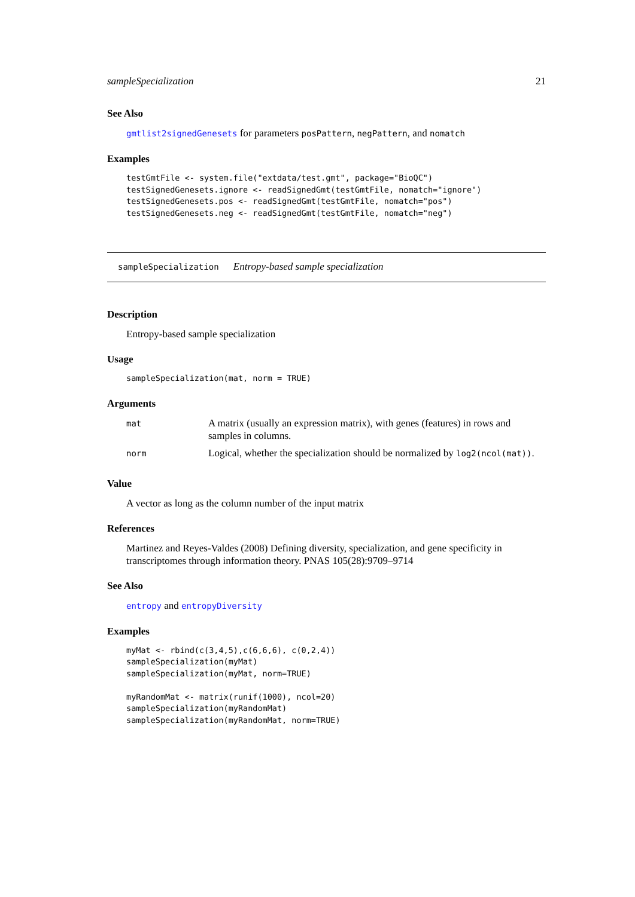sampleSpecialization 21
See Also
gmtlist2signedGenesets for parameters posPattern, negPattern, and nomatch
Examples
testGmtFile <- system.file("extdata/test.gmt", package="BioQC")
testSignedGenesets.ignore <- readSignedGmt(testGmtFile, nomatch="ignore")
testSignedGenesets.pos <- readSignedGmt(testGmtFile, nomatch="pos")
testSignedGenesets.neg <- readSignedGmt(testGmtFile, nomatch="neg")
sampleSpecialization Entropy-based sample specialization
Description
Entropy-based sample specialization
Usage
sampleSpecialization(mat, norm = TRUE)
Arguments
| mat | A matrix (usually an expression matrix), with genes (features) in rows and samples in columns. |
| norm | Logical, whether the specialization should be normalized by log2(ncol(mat)) . |
Value
A vector as long as the column number of the input matrix
References
Martinez and Reyes-Valdes (2008) Defining diversity, specialization, and gene specificity in transcriptomes through information theory. PNAS 105(28):9709–9714
See Also
entropy and entropyDiversity
Examples
myMat <- rbind(c(3,4,5),c(6,6,6), c(0,2,4))
sampleSpecialization(myMat)
sampleSpecialization(myMat, norm=TRUE)

myRandomMat <- matrix(runif(1000), ncol=20)
sampleSpecialization(myRandomMat)
sampleSpecialization(myRandomMat, norm=TRUE)